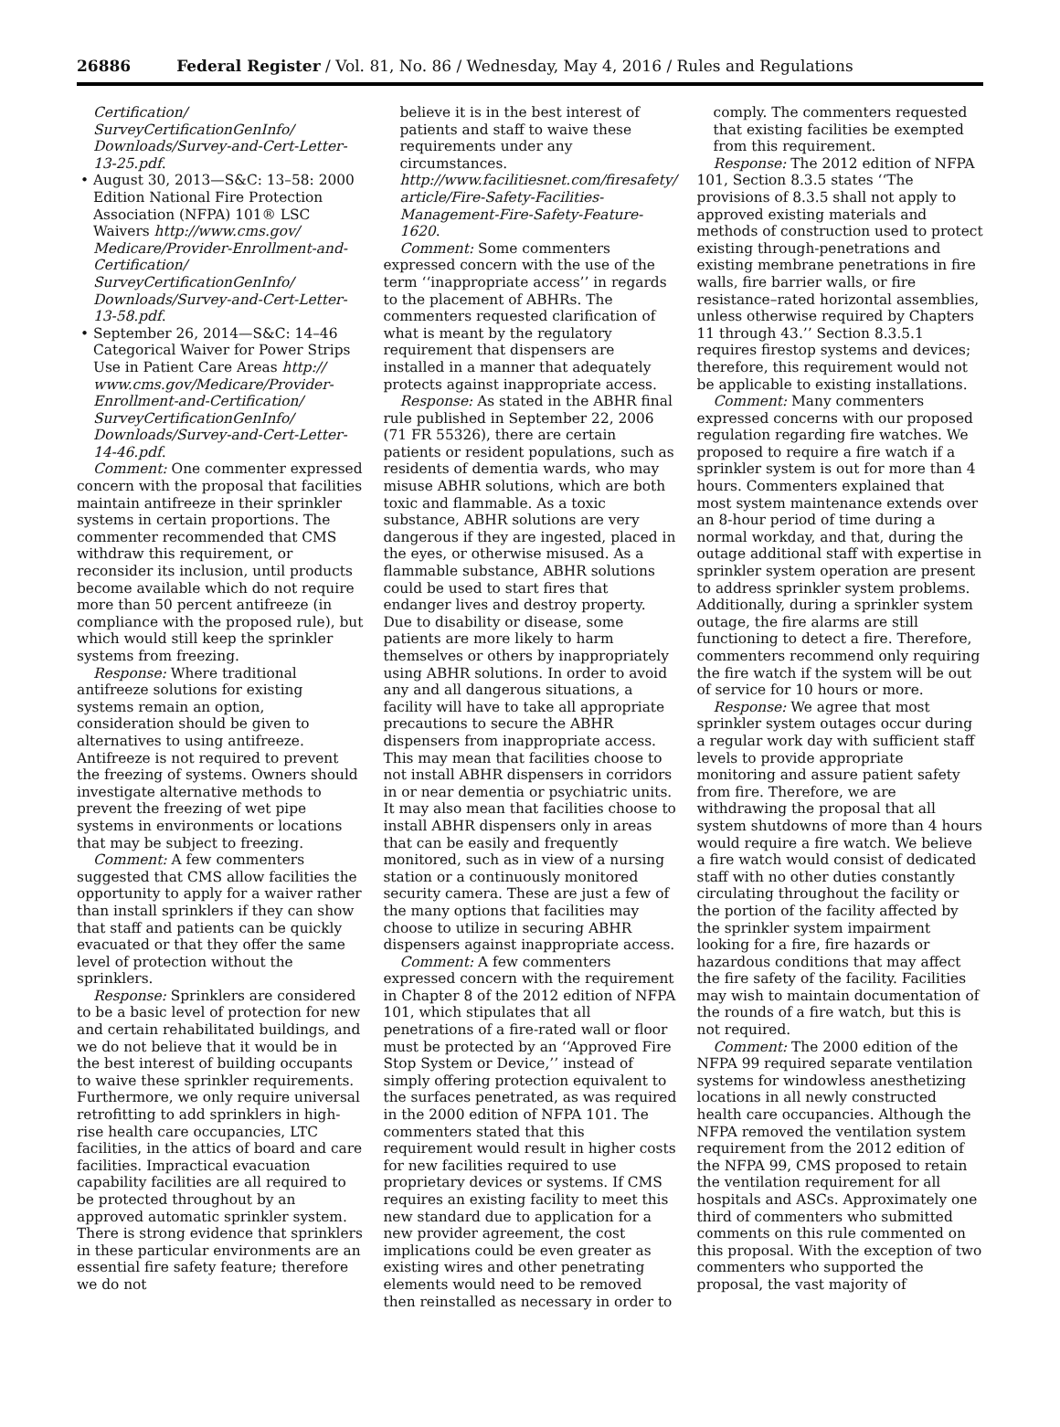26886 Federal Register / Vol. 81, No. 86 / Wednesday, May 4, 2016 / Rules and Regulations
Certification/ SurveyCertificationGenInfo/ Downloads/Survey-and-Cert-Letter-13-25.pdf.
• August 30, 2013—S&C: 13–58: 2000 Edition National Fire Protection Association (NFPA) 101® LSC Waivers http://www.cms.gov/ Medicare/Provider-Enrollment-and-Certification/ SurveyCertificationGenInfo/ Downloads/Survey-and-Cert-Letter-13-58.pdf.
• September 26, 2014—S&C: 14–46 Categorical Waiver for Power Strips Use in Patient Care Areas http:// www.cms.gov/Medicare/Provider-Enrollment-and-Certification/ SurveyCertificationGenInfo/ Downloads/Survey-and-Cert-Letter-14-46.pdf.
Comment: One commenter expressed concern with the proposal that facilities maintain antifreeze in their sprinkler systems in certain proportions. The commenter recommended that CMS withdraw this requirement, or reconsider its inclusion, until products become available which do not require more than 50 percent antifreeze (in compliance with the proposed rule), but which would still keep the sprinkler systems from freezing.
Response: Where traditional antifreeze solutions for existing systems remain an option, consideration should be given to alternatives to using antifreeze. Antifreeze is not required to prevent the freezing of systems. Owners should investigate alternative methods to prevent the freezing of wet pipe systems in environments or locations that may be subject to freezing.
Comment: A few commenters suggested that CMS allow facilities the opportunity to apply for a waiver rather than install sprinklers if they can show that staff and patients can be quickly evacuated or that they offer the same level of protection without the sprinklers.
Response: Sprinklers are considered to be a basic level of protection for new and certain rehabilitated buildings, and we do not believe that it would be in the best interest of building occupants to waive these sprinkler requirements. Furthermore, we only require universal retrofitting to add sprinklers in high-rise health care occupancies, LTC facilities, in the attics of board and care facilities. Impractical evacuation capability facilities are all required to be protected throughout by an approved automatic sprinkler system. There is strong evidence that sprinklers in these particular environments are an essential fire safety feature; therefore we do not
believe it is in the best interest of patients and staff to waive these requirements under any circumstances. http://www.facilitiesnet.com/firesafety/ article/Fire-Safety-Facilities-Management-Fire-Safety-Feature-1620.
Comment: Some commenters expressed concern with the use of the term ‘‘inappropriate access’’ in regards to the placement of ABHRs. The commenters requested clarification of what is meant by the regulatory requirement that dispensers are installed in a manner that adequately protects against inappropriate access.
Response: As stated in the ABHR final rule published in September 22, 2006 (71 FR 55326), there are certain patients or resident populations, such as residents of dementia wards, who may misuse ABHR solutions, which are both toxic and flammable. As a toxic substance, ABHR solutions are very dangerous if they are ingested, placed in the eyes, or otherwise misused. As a flammable substance, ABHR solutions could be used to start fires that endanger lives and destroy property. Due to disability or disease, some patients are more likely to harm themselves or others by inappropriately using ABHR solutions. In order to avoid any and all dangerous situations, a facility will have to take all appropriate precautions to secure the ABHR dispensers from inappropriate access. This may mean that facilities choose to not install ABHR dispensers in corridors in or near dementia or psychiatric units. It may also mean that facilities choose to install ABHR dispensers only in areas that can be easily and frequently monitored, such as in view of a nursing station or a continuously monitored security camera. These are just a few of the many options that facilities may choose to utilize in securing ABHR dispensers against inappropriate access.
Comment: A few commenters expressed concern with the requirement in Chapter 8 of the 2012 edition of NFPA 101, which stipulates that all penetrations of a fire-rated wall or floor must be protected by an ‘‘Approved Fire Stop System or Device,’’ instead of simply offering protection equivalent to the surfaces penetrated, as was required in the 2000 edition of NFPA 101. The commenters stated that this requirement would result in higher costs for new facilities required to use proprietary devices or systems. If CMS requires an existing facility to meet this new standard due to application for a new provider agreement, the cost implications could be even greater as existing wires and other penetrating elements would need to be removed then reinstalled as necessary in order to
comply. The commenters requested that existing facilities be exempted from this requirement.
Response: The 2012 edition of NFPA 101, Section 8.3.5 states ‘‘The provisions of 8.3.5 shall not apply to approved existing materials and methods of construction used to protect existing through-penetrations and existing membrane penetrations in fire walls, fire barrier walls, or fire resistance–rated horizontal assemblies, unless otherwise required by Chapters 11 through 43.’’ Section 8.3.5.1 requires firestop systems and devices; therefore, this requirement would not be applicable to existing installations.
Comment: Many commenters expressed concerns with our proposed regulation regarding fire watches. We proposed to require a fire watch if a sprinkler system is out for more than 4 hours. Commenters explained that most system maintenance extends over an 8-hour period of time during a normal workday, and that, during the outage additional staff with expertise in sprinkler system operation are present to address sprinkler system problems. Additionally, during a sprinkler system outage, the fire alarms are still functioning to detect a fire. Therefore, commenters recommend only requiring the fire watch if the system will be out of service for 10 hours or more.
Response: We agree that most sprinkler system outages occur during a regular work day with sufficient staff levels to provide appropriate monitoring and assure patient safety from fire. Therefore, we are withdrawing the proposal that all system shutdowns of more than 4 hours would require a fire watch. We believe a fire watch would consist of dedicated staff with no other duties constantly circulating throughout the facility or the portion of the facility affected by the sprinkler system impairment looking for a fire, fire hazards or hazardous conditions that may affect the fire safety of the facility. Facilities may wish to maintain documentation of the rounds of a fire watch, but this is not required.
Comment: The 2000 edition of the NFPA 99 required separate ventilation systems for windowless anesthetizing locations in all newly constructed health care occupancies. Although the NFPA removed the ventilation system requirement from the 2012 edition of the NFPA 99, CMS proposed to retain the ventilation requirement for all hospitals and ASCs. Approximately one third of commenters who submitted comments on this rule commented on this proposal. With the exception of two commenters who supported the proposal, the vast majority of